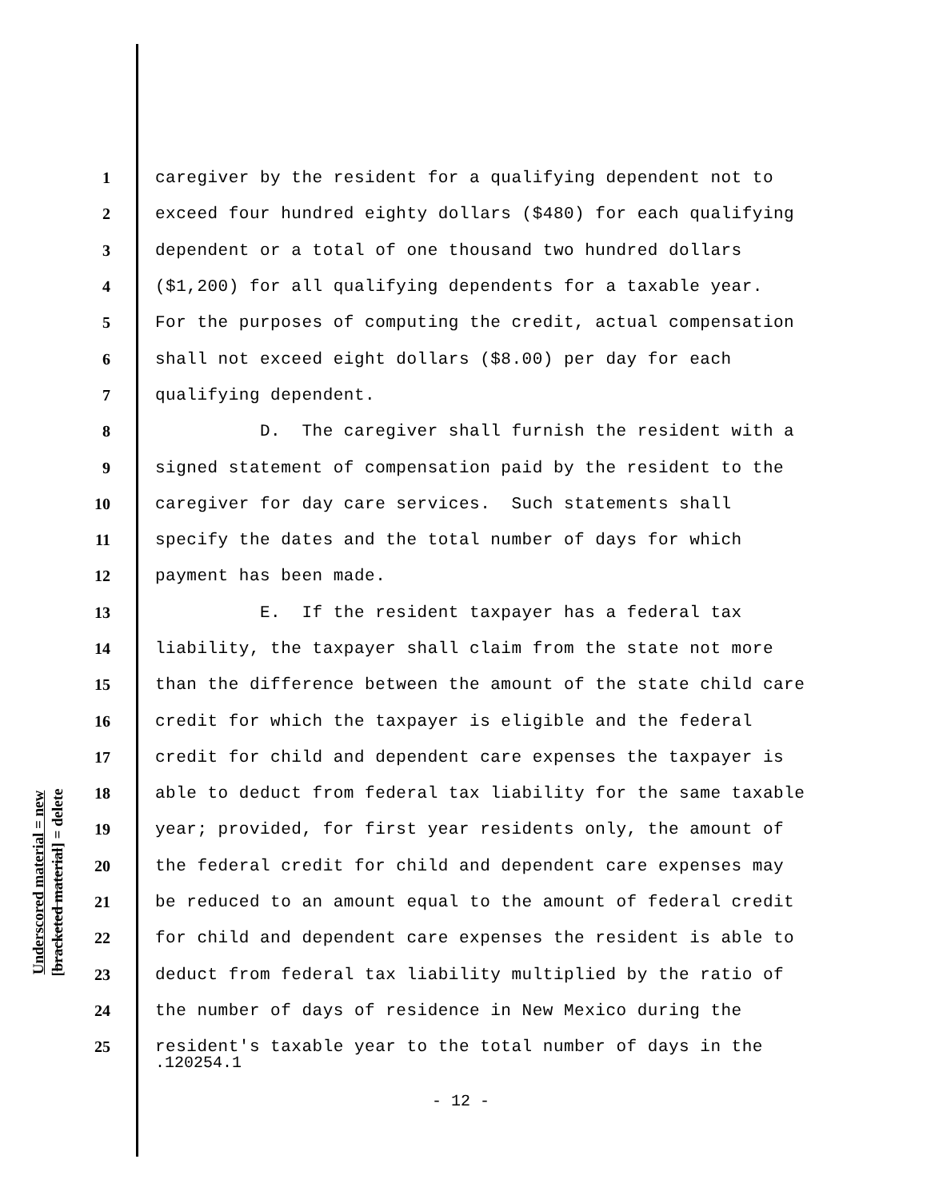Underscored material = new
[bracketed material] = delete
1 caregiver by the resident for a qualifying dependent not to
2 exceed four hundred eighty dollars ($480) for each qualifying
3 dependent or a total of one thousand two hundred dollars
4 ($1,200) for all qualifying dependents for a taxable year.
5 For the purposes of computing the credit, actual compensation
6 shall not exceed eight dollars ($8.00) per day for each
7 qualifying dependent.
8 D. The caregiver shall furnish the resident with a
9 signed statement of compensation paid by the resident to the
10 caregiver for day care services. Such statements shall
11 specify the dates and the total number of days for which
12 payment has been made.
13 E. If the resident taxpayer has a federal tax
14 liability, the taxpayer shall claim from the state not more
15 than the difference between the amount of the state child care
16 credit for which the taxpayer is eligible and the federal
17 credit for child and dependent care expenses the taxpayer is
18 able to deduct from federal tax liability for the same taxable
19 year; provided, for first year residents only, the amount of
20 the federal credit for child and dependent care expenses may
21 be reduced to an amount equal to the amount of federal credit
22 for child and dependent care expenses the resident is able to
23 deduct from federal tax liability multiplied by the ratio of
24 the number of days of residence in New Mexico during the
25 resident's taxable year to the total number of days in the
.120254.1
- 12 -